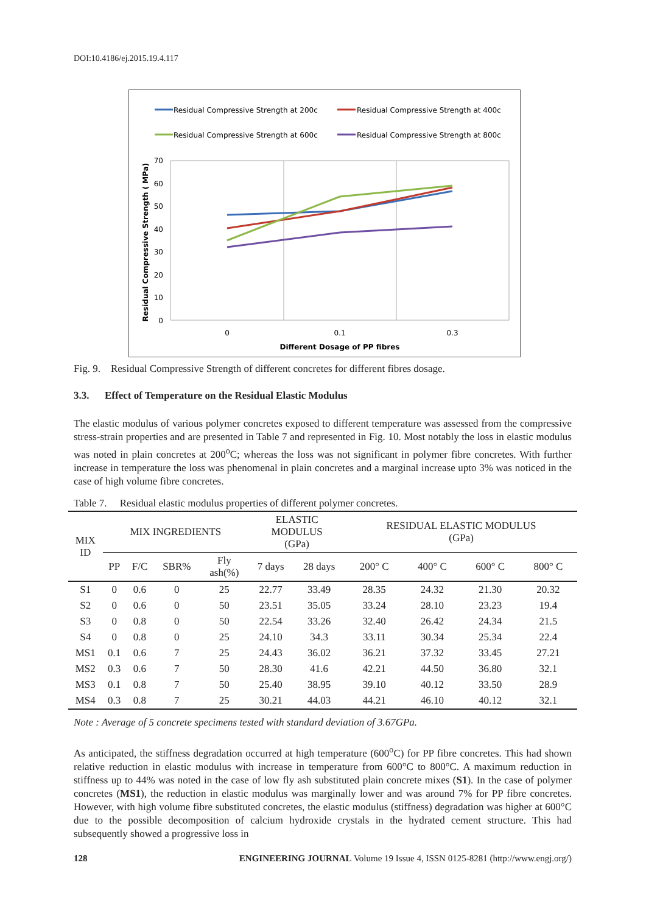DOI:10.4186/ej.2015.19.4.117
Residual Compressive Strength at 200c
Residual Compressive Strength at 400c
Residual Compressive Strength at 600c
Residual Compressive Strength at 800c
70
60
50
40
30
20
10
0
0
0.1
0.3
Different Dosage of PP fibres
Residual Compressive Strength ( MPa)
Fig. 9. Residual Compressive Strength of different concretes for different fibres dosage.
3.3. Effect of Temperature on the Residual Elastic Modulus
The elastic modulus of various polymer concretes exposed to different temperature was assessed from the compressive stress-strain properties and are presented in Table 7 and represented in Fig. 10. Most notably the loss in elastic modulus was noted in plain concretes at 200<sup>o</sup>C; whereas the loss was not significant in polymer fibre concretes. With further increase in temperature the loss was phenomenal in plain concretes and a marginal increase upto 3% was noticed in the case of high volume fibre concretes.
Table 7. Residual elastic modulus properties of different polymer concretes.
| MIX ID | MIX INGREDIENTS | | | | ELASTIC MODULUS (GPa) | | RESIDUAL ELASTIC MODULUS (GPa) | | | |
| --- | --- | --- | --- | --- | --- | --- | --- | --- | --- | --- |
| | PP | F/C | SBR% | Fly ash(%) | 7 days | 28 days | 200° C | 400° C | 600° C | 800° C |
| S1 | 0 | 0.6 | 0 | 25 | 22.77 | 33.49 | 28.35 | 24.32 | 21.30 | 20.32 |
| S2 | 0 | 0.6 | 0 | 50 | 23.51 | 35.05 | 33.24 | 28.10 | 23.23 | 19.4 |
| S3 | 0 | 0.8 | 0 | 50 | 22.54 | 33.26 | 32.40 | 26.42 | 24.34 | 21.5 |
| S4 | 0 | 0.8 | 0 | 25 | 24.10 | 34.3 | 33.11 | 30.34 | 25.34 | 22.4 |
| MS1 | 0.1 | 0.6 | 7 | 25 | 24.43 | 36.02 | 36.21 | 37.32 | 33.45 | 27.21 |
| MS2 | 0.3 | 0.6 | 7 | 50 | 28.30 | 41.6 | 42.21 | 44.50 | 36.80 | 32.1 |
| MS3 | 0.1 | 0.8 | 7 | 50 | 25.40 | 38.95 | 39.10 | 40.12 | 33.50 | 28.9 |
| MS4 | 0.3 | 0.8 | 7 | 25 | 30.21 | 44.03 | 44.21 | 46.10 | 40.12 | 32.1 |
Note : Average of 5 concrete specimens tested with standard deviation of 3.67GPa.
As anticipated, the stiffness degradation occurred at high temperature (600<sup>o</sup>C) for PP fibre concretes. This had shown relative reduction in elastic modulus with increase in temperature from 600°C to 800°C. A maximum reduction in stiffness up to 44% was noted in the case of low fly ash substituted plain concrete mixes (S1). In the case of polymer concretes (MS1), the reduction in elastic modulus was marginally lower and was around 7% for PP fibre concretes. However, with high volume fibre substituted concretes, the elastic modulus (stiffness) degradation was higher at 600°C due to the possible decomposition of calcium hydroxide crystals in the hydrated cement structure. This had subsequently showed a progressive loss in
128 ENGINEERING JOURNAL Volume 19 Issue 4, ISSN 0125-8281 (http://www.engj.org/)